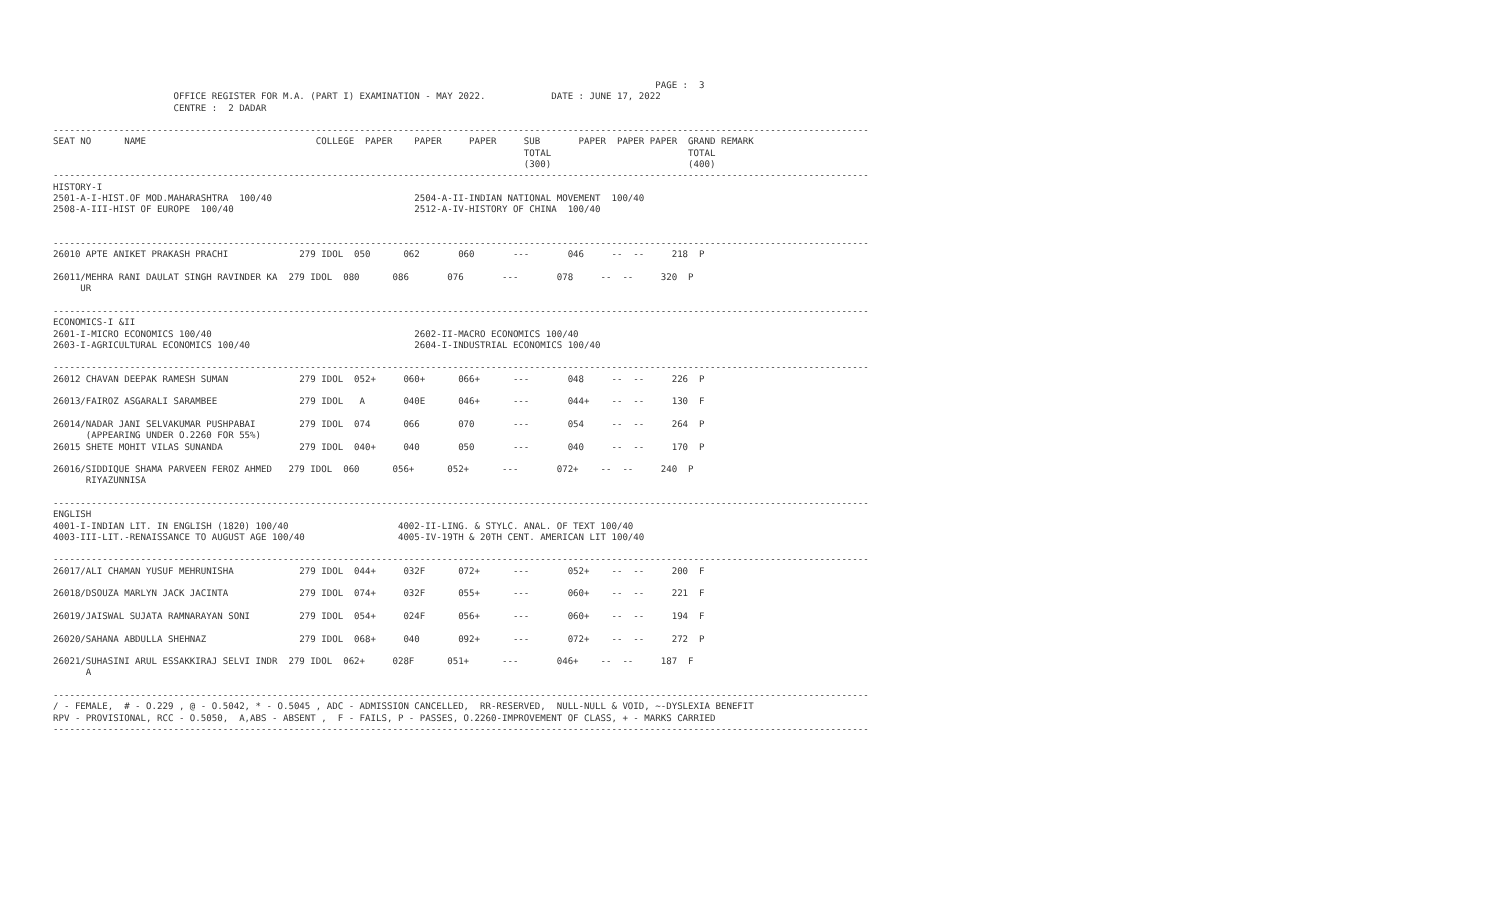PAGE :  3
                      OFFICE REGISTER FOR M.A. (PART I) EXAMINATION - MAY 2022.            DATE : JUNE 17, 2022
                      CENTRE :  2 DADAR

-----------------------------------------------------------------------------------------------------------------------------------------------------
SEAT NO      NAME                               COLLEGE  PAPER    PAPER     PAPER     SUB       PAPER  PAPER PAPER  GRAND REMARK
                                                                                      TOTAL                         TOTAL
                                                                                      (300)                         (400)
-----------------------------------------------------------------------------------------------------------------------------------------------------
HISTORY-I
2501-A-I-HIST.OF MOD.MAHARASHTRA  100/40                          2504-A-II-INDIAN NATIONAL MOVEMENT  100/40
2508-A-III-HIST OF EUROPE  100/40                                 2512-A-IV-HISTORY OF CHINA  100/40


-----------------------------------------------------------------------------------------------------------------------------------------------------
26010 APTE ANIKET PRAKASH PRACHI             279 IDOL  050      062       060       ---       046     --  --     218  P

26011/MEHRA RANI DAULAT SINGH RAVINDER KA  279 IDOL  080      086       076       ---       078     --  --     320  P
     UR

-----------------------------------------------------------------------------------------------------------------------------------------------------
ECONOMICS-I &II
2601-I-MICRO ECONOMICS 100/40                                     2602-II-MACRO ECONOMICS 100/40
2603-I-AGRICULTURAL ECONOMICS 100/40                              2604-I-INDUSTRIAL ECONOMICS 100/40

-----------------------------------------------------------------------------------------------------------------------------------------------------
26012 CHAVAN DEEPAK RAMESH SUMAN             279 IDOL  052+     060+      066+      ---       048     --  --     226  P

26013/FAIROZ ASGARALI SARAMBEE               279 IDOL   A       040E      046+      ---       044+    --  --     130  F

26014/NADAR JANI SELVAKUMAR PUSHPABAI        279 IDOL  074      066       070       ---       054     --  --     264  P
      (APPEARING UNDER O.2260 FOR 55%)
26015 SHETE MOHIT VILAS SUNANDA              279 IDOL  040+     040       050       ---       040     --  --     170  P

26016/SIDDIQUE SHAMA PARVEEN FEROZ AHMED   279 IDOL  060      056+      052+      ---       072+    --  --     240  P
      RIYAZUNNISA

-----------------------------------------------------------------------------------------------------------------------------------------------------
ENGLISH
4001-I-INDIAN LIT. IN ENGLISH (1820) 100/40                    4002-II-LING. & STYLC. ANAL. OF TEXT 100/40
4003-III-LIT.-RENAISSANCE TO AUGUST AGE 100/40                 4005-IV-19TH & 20TH CENT. AMERICAN LIT 100/40

-----------------------------------------------------------------------------------------------------------------------------------------------------
26017/ALI CHAMAN YUSUF MEHRUNISHA            279 IDOL  044+     032F      072+      ---       052+    --  --     200  F

26018/DSOUZA MARLYN JACK JACINTA             279 IDOL  074+     032F      055+      ---       060+    --  --     221  F

26019/JAISWAL SUJATA RAMNARAYAN SONI         279 IDOL  054+     024F      056+      ---       060+    --  --     194  F

26020/SAHANA ABDULLA SHEHNAZ                 279 IDOL  068+     040       092+      ---       072+    --  --     272  P

26021/SUHASINI ARUL ESSAKKIRAJ SELVI INDR  279 IDOL  062+     028F      051+      ---       046+    --  --     187  F
      A

-----------------------------------------------------------------------------------------------------------------------------------------------------
/ - FEMALE,  # - O.229 , @ - O.5042, * - O.5045 , ADC - ADMISSION CANCELLED,  RR-RESERVED,  NULL-NULL & VOID, ~-DYSLEXIA BENEFIT
RPV - PROVISIONAL, RCC - O.5050,  A,ABS - ABSENT ,  F - FAILS, P - PASSES, O.2260-IMPROVEMENT OF CLASS, + - MARKS CARRIED
-----------------------------------------------------------------------------------------------------------------------------------------------------